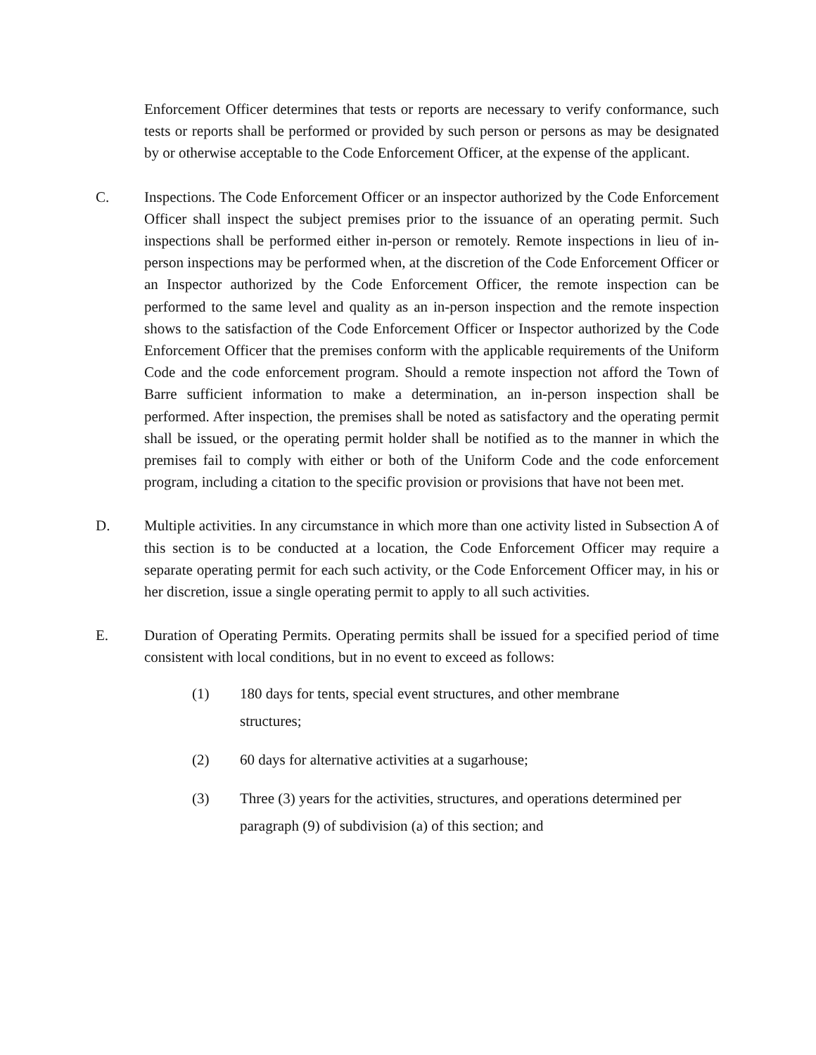Enforcement Officer determines that tests or reports are necessary to verify conformance, such tests or reports shall be performed or provided by such person or persons as may be designated by or otherwise acceptable to the Code Enforcement Officer, at the expense of the applicant.
C. Inspections. The Code Enforcement Officer or an inspector authorized by the Code Enforcement Officer shall inspect the subject premises prior to the issuance of an operating permit. Such inspections shall be performed either in-person or remotely. Remote inspections in lieu of in-person inspections may be performed when, at the discretion of the Code Enforcement Officer or an Inspector authorized by the Code Enforcement Officer, the remote inspection can be performed to the same level and quality as an in-person inspection and the remote inspection shows to the satisfaction of the Code Enforcement Officer or Inspector authorized by the Code Enforcement Officer that the premises conform with the applicable requirements of the Uniform Code and the code enforcement program. Should a remote inspection not afford the Town of Barre sufficient information to make a determination, an in-person inspection shall be performed. After inspection, the premises shall be noted as satisfactory and the operating permit shall be issued, or the operating permit holder shall be notified as to the manner in which the premises fail to comply with either or both of the Uniform Code and the code enforcement program, including a citation to the specific provision or provisions that have not been met.
D. Multiple activities. In any circumstance in which more than one activity listed in Subsection A of this section is to be conducted at a location, the Code Enforcement Officer may require a separate operating permit for each such activity, or the Code Enforcement Officer may, in his or her discretion, issue a single operating permit to apply to all such activities.
E. Duration of Operating Permits. Operating permits shall be issued for a specified period of time consistent with local conditions, but in no event to exceed as follows:
(1) 180 days for tents, special event structures, and other membrane
structures;
(2) 60 days for alternative activities at a sugarhouse;
(3) Three (3) years for the activities, structures, and operations determined per paragraph (9) of subdivision (a) of this section; and